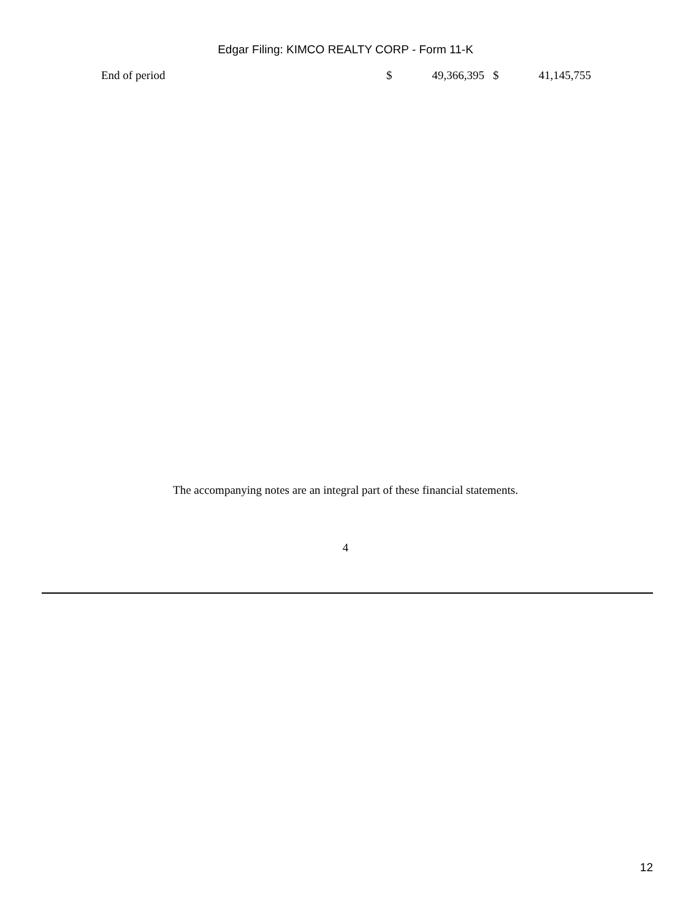Edgar Filing: KIMCO REALTY CORP - Form 11-K
| End of period | $ | 49,366,395 | $ | 41,145,755 |
The accompanying notes are an integral part of these financial statements.
4
12